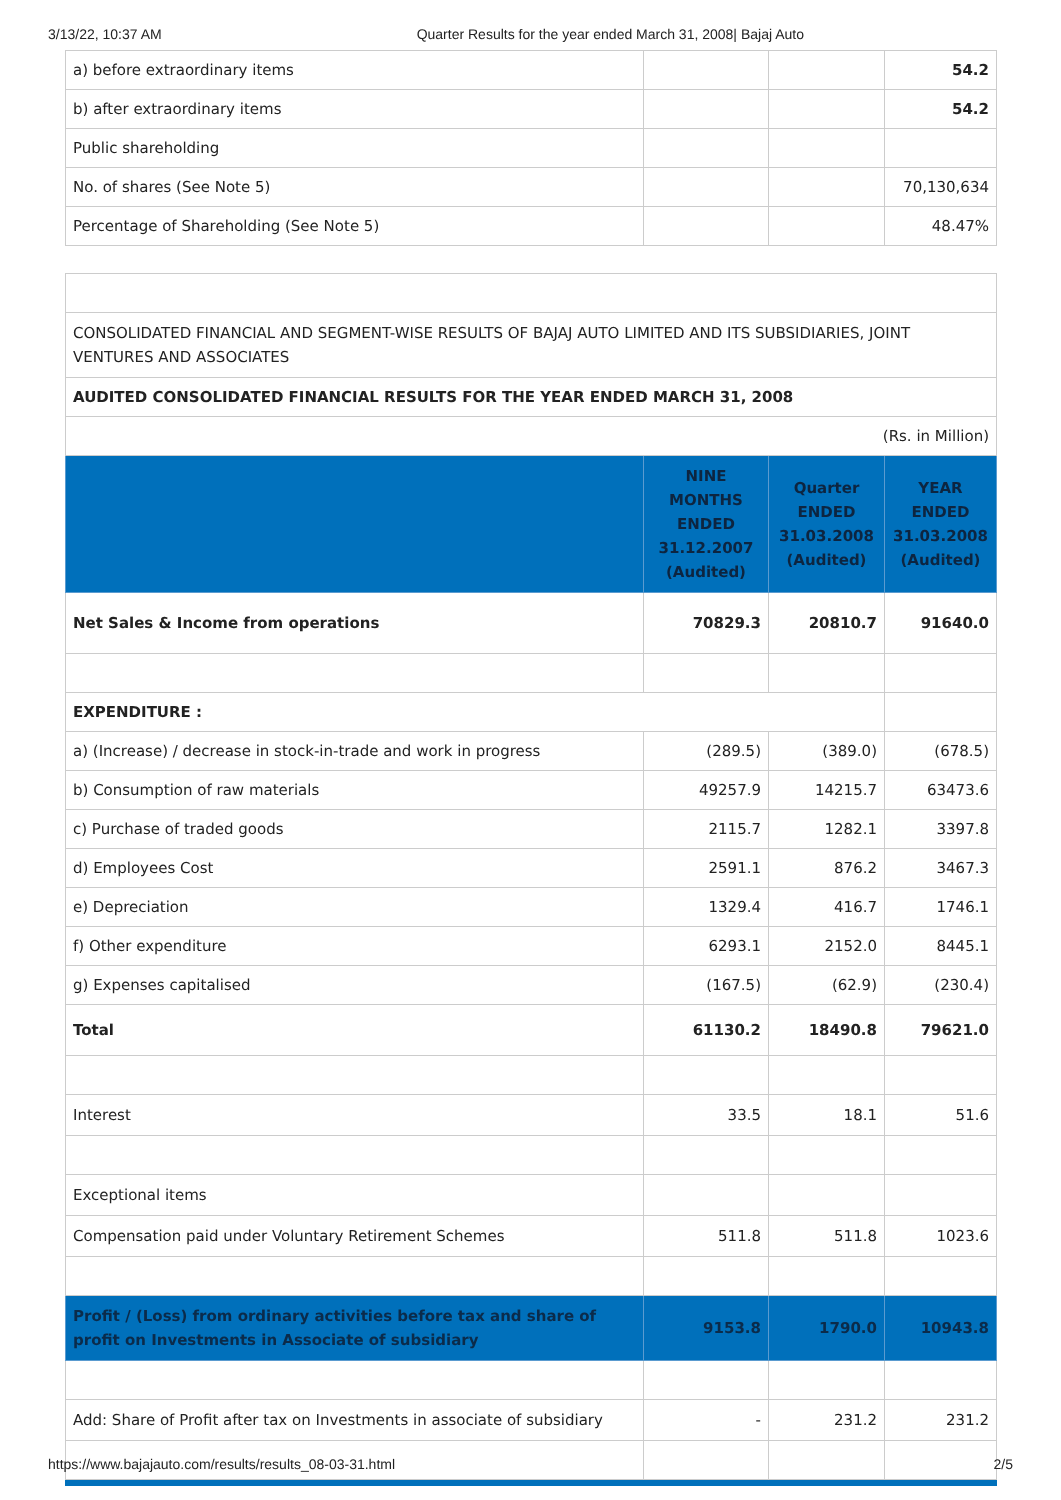3/13/22, 10:37 AM Quarter Results for the year ended March 31, 2008| Bajaj Auto
| a) before extraordinary items | | | 54.2 |
| b) after extraordinary items | | | 54.2 |
| Public shareholding | | | |
| No. of shares (See Note 5) | | | 70,130,634 |
| Percentage of Shareholding (See Note 5) | | | 48.47% |
| CONSOLIDATED FINANCIAL AND SEGMENT-WISE RESULTS OF BAJAJ AUTO LIMITED AND ITS SUBSIDIARIES, JOINT VENTURES AND ASSOCIATES | | | |
| AUDITED CONSOLIDATED FINANCIAL RESULTS FOR THE YEAR ENDED MARCH 31, 2008 | | | |
| (Rs. in Million) | | | |
| | NINE MONTHS ENDED 31.12.2007 (Audited) | Quarter ENDED 31.03.2008 (Audited) | YEAR ENDED 31.03.2008 (Audited) |
| Net Sales & Income from operations | 70829.3 | 20810.7 | 91640.0 |
| EXPENDITURE : | | | |
| a) (Increase) / decrease in stock-in-trade and work in progress | (289.5) | (389.0) | (678.5) |
| b) Consumption of raw materials | 49257.9 | 14215.7 | 63473.6 |
| c) Purchase of traded goods | 2115.7 | 1282.1 | 3397.8 |
| d) Employees Cost | 2591.1 | 876.2 | 3467.3 |
| e) Depreciation | 1329.4 | 416.7 | 1746.1 |
| f) Other expenditure | 6293.1 | 2152.0 | 8445.1 |
| g) Expenses capitalised | (167.5) | (62.9) | (230.4) |
| Total | 61130.2 | 18490.8 | 79621.0 |
| Interest | 33.5 | 18.1 | 51.6 |
| Exceptional items | | | |
| Compensation paid under Voluntary Retirement Schemes | 511.8 | 511.8 | 1023.6 |
| Profit / (Loss) from ordinary activities before tax and share of profit on Investments in Associate of subsidiary | 9153.8 | 1790.0 | 10943.8 |
| Add: Share of Profit after tax on Investments in associate of subsidiary | - | 231.2 | 231.2 |
https://www.bajajauto.com/results/results_08-03-31.html 2/5